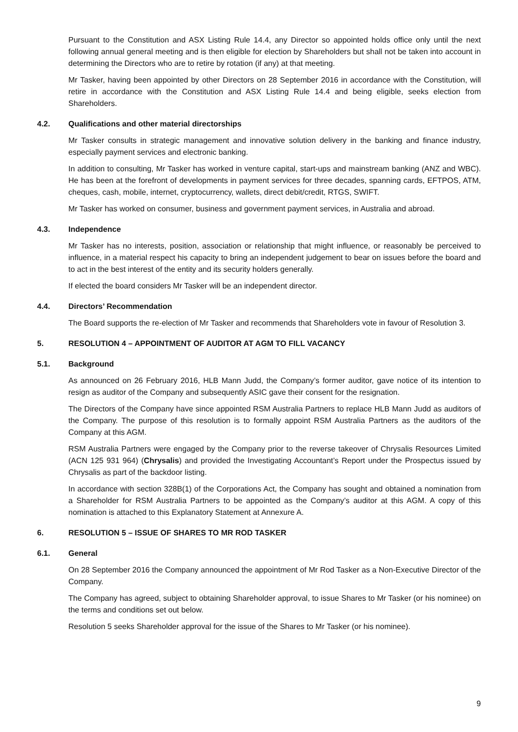Pursuant to the Constitution and ASX Listing Rule 14.4, any Director so appointed holds office only until the next following annual general meeting and is then eligible for election by Shareholders but shall not be taken into account in determining the Directors who are to retire by rotation (if any) at that meeting.
Mr Tasker, having been appointed by other Directors on 28 September 2016 in accordance with the Constitution, will retire in accordance with the Constitution and ASX Listing Rule 14.4 and being eligible, seeks election from Shareholders.
4.2. Qualifications and other material directorships
Mr Tasker consults in strategic management and innovative solution delivery in the banking and finance industry, especially payment services and electronic banking.
In addition to consulting, Mr Tasker has worked in venture capital, start-ups and mainstream banking (ANZ and WBC). He has been at the forefront of developments in payment services for three decades, spanning cards, EFTPOS, ATM, cheques, cash, mobile, internet, cryptocurrency, wallets, direct debit/credit, RTGS, SWIFT.
Mr Tasker has worked on consumer, business and government payment services, in Australia and abroad.
4.3. Independence
Mr Tasker has no interests, position, association or relationship that might influence, or reasonably be perceived to influence, in a material respect his capacity to bring an independent judgement to bear on issues before the board and to act in the best interest of the entity and its security holders generally.
If elected the board considers Mr Tasker will be an independent director.
4.4. Directors’ Recommendation
The Board supports the re-election of Mr Tasker and recommends that Shareholders vote in favour of Resolution 3.
5. RESOLUTION 4 – APPOINTMENT OF AUDITOR AT AGM TO FILL VACANCY
5.1. Background
As announced on 26 February 2016, HLB Mann Judd, the Company’s former auditor, gave notice of its intention to resign as auditor of the Company and subsequently ASIC gave their consent for the resignation.
The Directors of the Company have since appointed RSM Australia Partners to replace HLB Mann Judd as auditors of the Company. The purpose of this resolution is to formally appoint RSM Australia Partners as the auditors of the Company at this AGM.
RSM Australia Partners were engaged by the Company prior to the reverse takeover of Chrysalis Resources Limited (ACN 125 931 964) (Chrysalis) and provided the Investigating Accountant’s Report under the Prospectus issued by Chrysalis as part of the backdoor listing.
In accordance with section 328B(1) of the Corporations Act, the Company has sought and obtained a nomination from a Shareholder for RSM Australia Partners to be appointed as the Company’s auditor at this AGM. A copy of this nomination is attached to this Explanatory Statement at Annexure A.
6. RESOLUTION 5 – ISSUE OF SHARES TO MR ROD TASKER
6.1. General
On 28 September 2016 the Company announced the appointment of Mr Rod Tasker as a Non-Executive Director of the Company.
The Company has agreed, subject to obtaining Shareholder approval, to issue Shares to Mr Tasker (or his nominee) on the terms and conditions set out below.
Resolution 5 seeks Shareholder approval for the issue of the Shares to Mr Tasker (or his nominee).
9